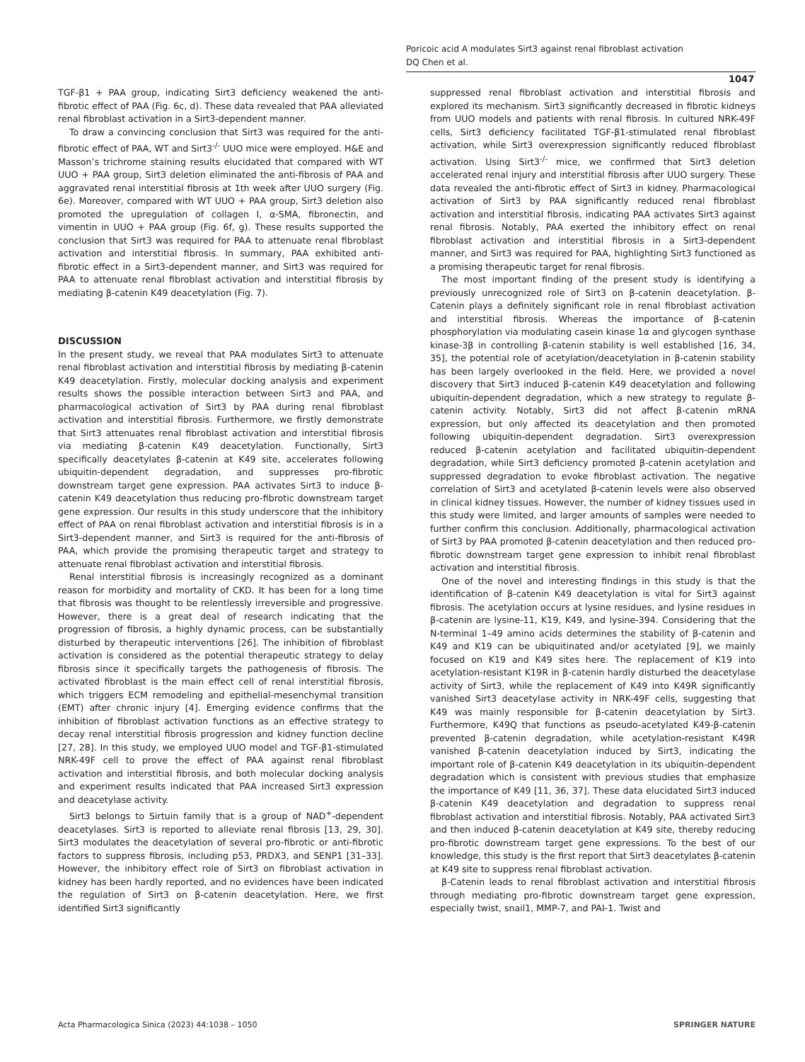Poricoic acid A modulates Sirt3 against renal fibroblast activation
DQ Chen et al.
1047
TGF-β1 + PAA group, indicating Sirt3 deficiency weakened the anti-fibrotic effect of PAA (Fig. 6c, d). These data revealed that PAA alleviated renal fibroblast activation in a Sirt3-dependent manner.
To draw a convincing conclusion that Sirt3 was required for the anti-fibrotic effect of PAA, WT and Sirt3<sup>-/-</sup> UUO mice were employed. H&E and Masson’s trichrome staining results elucidated that compared with WT UUO + PAA group, Sirt3 deletion eliminated the anti-fibrosis of PAA and aggravated renal interstitial fibrosis at 1th week after UUO surgery (Fig. 6e). Moreover, compared with WT UUO + PAA group, Sirt3 deletion also promoted the upregulation of collagen I, α-SMA, fibronectin, and vimentin in UUO + PAA group (Fig. 6f, g). These results supported the conclusion that Sirt3 was required for PAA to attenuate renal fibroblast activation and interstitial fibrosis. In summary, PAA exhibited anti-fibrotic effect in a Sirt3-dependent manner, and Sirt3 was required for PAA to attenuate renal fibroblast activation and interstitial fibrosis by mediating β-catenin K49 deacetylation (Fig. 7).
DISCUSSION
In the present study, we reveal that PAA modulates Sirt3 to attenuate renal fibroblast activation and interstitial fibrosis by mediating β-catenin K49 deacetylation. Firstly, molecular docking analysis and experiment results shows the possible interaction between Sirt3 and PAA, and pharmacological activation of Sirt3 by PAA during renal fibroblast activation and interstitial fibrosis. Furthermore, we firstly demonstrate that Sirt3 attenuates renal fibroblast activation and interstitial fibrosis via mediating β-catenin K49 deacetylation. Functionally, Sirt3 specifically deacetylates β-catenin at K49 site, accelerates following ubiquitin-dependent degradation, and suppresses pro-fibrotic downstream target gene expression. PAA activates Sirt3 to induce β-catenin K49 deacetylation thus reducing pro-fibrotic downstream target gene expression. Our results in this study underscore that the inhibitory effect of PAA on renal fibroblast activation and interstitial fibrosis is in a Sirt3-dependent manner, and Sirt3 is required for the anti-fibrosis of PAA, which provide the promising therapeutic target and strategy to attenuate renal fibroblast activation and interstitial fibrosis.
Renal interstitial fibrosis is increasingly recognized as a dominant reason for morbidity and mortality of CKD. It has been for a long time that fibrosis was thought to be relentlessly irreversible and progressive. However, there is a great deal of research indicating that the progression of fibrosis, a highly dynamic process, can be substantially disturbed by therapeutic interventions [26]. The inhibition of fibroblast activation is considered as the potential therapeutic strategy to delay fibrosis since it specifically targets the pathogenesis of fibrosis. The activated fibroblast is the main effect cell of renal interstitial fibrosis, which triggers ECM remodeling and epithelial-mesenchymal transition (EMT) after chronic injury [4]. Emerging evidence confirms that the inhibition of fibroblast activation functions as an effective strategy to decay renal interstitial fibrosis progression and kidney function decline [27, 28]. In this study, we employed UUO model and TGF-β1-stimulated NRK-49F cell to prove the effect of PAA against renal fibroblast activation and interstitial fibrosis, and both molecular docking analysis and experiment results indicated that PAA increased Sirt3 expression and deacetylase activity.
Sirt3 belongs to Sirtuin family that is a group of NAD<sup>+</sup>-dependent deacetylases. Sirt3 is reported to alleviate renal fibrosis [13, 29, 30]. Sirt3 modulates the deacetylation of several pro-fibrotic or anti-fibrotic factors to suppress fibrosis, including p53, PRDX3, and SENP1 [31–33]. However, the inhibitory effect role of Sirt3 on fibroblast activation in kidney has been hardly reported, and no evidences have been indicated the regulation of Sirt3 on β-catenin deacetylation. Here, we first identified Sirt3 significantly
suppressed renal fibroblast activation and interstitial fibrosis and explored its mechanism. Sirt3 significantly decreased in fibrotic kidneys from UUO models and patients with renal fibrosis. In cultured NRK-49F cells, Sirt3 deficiency facilitated TGF-β1-stimulated renal fibroblast activation, while Sirt3 overexpression significantly reduced fibroblast activation. Using Sirt3<sup>-/-</sup> mice, we confirmed that Sirt3 deletion accelerated renal injury and interstitial fibrosis after UUO surgery. These data revealed the anti-fibrotic effect of Sirt3 in kidney. Pharmacological activation of Sirt3 by PAA significantly reduced renal fibroblast activation and interstitial fibrosis, indicating PAA activates Sirt3 against renal fibrosis. Notably, PAA exerted the inhibitory effect on renal fibroblast activation and interstitial fibrosis in a Sirt3-dependent manner, and Sirt3 was required for PAA, highlighting Sirt3 functioned as a promising therapeutic target for renal fibrosis.
The most important finding of the present study is identifying a previously unrecognized role of Sirt3 on β-catenin deacetylation. β-Catenin plays a definitely significant role in renal fibroblast activation and interstitial fibrosis. Whereas the importance of β-catenin phosphorylation via modulating casein kinase 1α and glycogen synthase kinase-3β in controlling β-catenin stability is well established [16, 34, 35], the potential role of acetylation/deacetylation in β-catenin stability has been largely overlooked in the field. Here, we provided a novel discovery that Sirt3 induced β-catenin K49 deacetylation and following ubiquitin-dependent degradation, which a new strategy to regulate β-catenin activity. Notably, Sirt3 did not affect β-catenin mRNA expression, but only affected its deacetylation and then promoted following ubiquitin-dependent degradation. Sirt3 overexpression reduced β-catenin acetylation and facilitated ubiquitin-dependent degradation, while Sirt3 deficiency promoted β-catenin acetylation and suppressed degradation to evoke fibroblast activation. The negative correlation of Sirt3 and acetylated β-catenin levels were also observed in clinical kidney tissues. However, the number of kidney tissues used in this study were limited, and larger amounts of samples were needed to further confirm this conclusion. Additionally, pharmacological activation of Sirt3 by PAA promoted β-catenin deacetylation and then reduced pro-fibrotic downstream target gene expression to inhibit renal fibroblast activation and interstitial fibrosis.
One of the novel and interesting findings in this study is that the identification of β-catenin K49 deacetylation is vital for Sirt3 against fibrosis. The acetylation occurs at lysine residues, and lysine residues in β-catenin are lysine-11, K19, K49, and lysine-394. Considering that the N-terminal 1–49 amino acids determines the stability of β-catenin and K49 and K19 can be ubiquitinated and/or acetylated [9], we mainly focused on K19 and K49 sites here. The replacement of K19 into acetylation-resistant K19R in β-catenin hardly disturbed the deacetylase activity of Sirt3, while the replacement of K49 into K49R significantly vanished Sirt3 deacetylase activity in NRK-49F cells, suggesting that K49 was mainly responsible for β-catenin deacetylation by Sirt3. Furthermore, K49Q that functions as pseudo-acetylated K49-β-catenin prevented β-catenin degradation, while acetylation-resistant K49R vanished β-catenin deacetylation induced by Sirt3, indicating the important role of β-catenin K49 deacetylation in its ubiquitin-dependent degradation which is consistent with previous studies that emphasize the importance of K49 [11, 36, 37]. These data elucidated Sirt3 induced β-catenin K49 deacetylation and degradation to suppress renal fibroblast activation and interstitial fibrosis. Notably, PAA activated Sirt3 and then induced β-catenin deacetylation at K49 site, thereby reducing pro-fibrotic downstream target gene expressions. To the best of our knowledge, this study is the first report that Sirt3 deacetylates β-catenin at K49 site to suppress renal fibroblast activation.
β-Catenin leads to renal fibroblast activation and interstitial fibrosis through mediating pro-fibrotic downstream target gene expression, especially twist, snail1, MMP-7, and PAI-1. Twist and
Acta Pharmacologica Sinica (2023) 44:1038 – 1050 SPRINGER NATURE